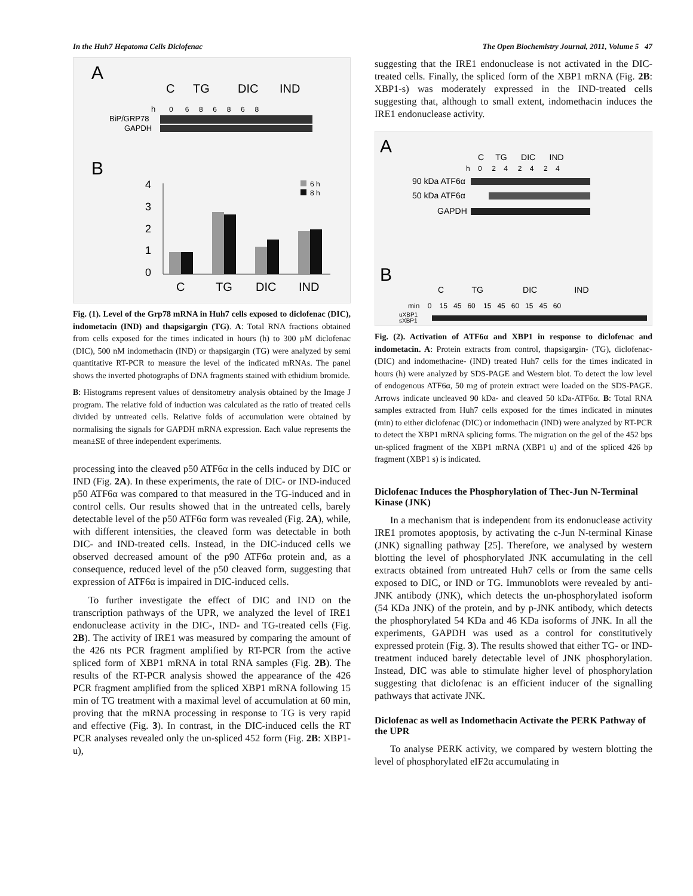In the Huh7 Hepatoma Cells Diclofenac The Open Biochemistry Journal, 2011, Volume 5 47
A
C
TG
DIC
IND
h
0 6 8 6 8 6 8
BiP/GRP78
GAPDH
B
4
3
2
1
0
C
TG
DIC
IND
6 h
8 h
Fig. (1). Level of the Grp78 mRNA in Huh7 cells exposed to diclofenac (DIC), indometacin (IND) and thapsigargin (TG). A: Total RNA fractions obtained from cells exposed for the times indicated in hours (h) to 300 µM diclofenac (DIC), 500 nM indomethacin (IND) or thapsigargin (TG) were analyzed by semi quantitative RT-PCR to measure the level of the indicated mRNAs. The panel shows the inverted photographs of DNA fragments stained with ethidium bromide.
B: Histograms represent values of densitometry analysis obtained by the Image J program. The relative fold of induction was calculated as the ratio of treated cells divided by untreated cells. Relative folds of accumulation were obtained by normalising the signals for GAPDH mRNA expression. Each value represents the mean±SE of three independent experiments.
processing into the cleaved p50 ATF6α in the cells induced by DIC or IND (Fig. 2A). In these experiments, the rate of DIC- or IND-induced p50 ATF6α was compared to that measured in the TG-induced and in control cells. Our results showed that in the untreated cells, barely detectable level of the p50 ATF6α form was revealed (Fig. 2A), while, with different intensities, the cleaved form was detectable in both DIC- and IND-treated cells. Instead, in the DIC-induced cells we observed decreased amount of the p90 ATF6α protein and, as a consequence, reduced level of the p50 cleaved form, suggesting that expression of ATF6α is impaired in DIC-induced cells.
To further investigate the effect of DIC and IND on the transcription pathways of the UPR, we analyzed the level of IRE1 endonuclease activity in the DIC-, IND- and TG-treated cells (Fig. 2B). The activity of IRE1 was measured by comparing the amount of the 426 nts PCR fragment amplified by RT-PCR from the active spliced form of XBP1 mRNA in total RNA samples (Fig. 2B). The results of the RT-PCR analysis showed the appearance of the 426 PCR fragment amplified from the spliced XBP1 mRNA following 15 min of TG treatment with a maximal level of accumulation at 60 min, proving that the mRNA processing in response to TG is very rapid and effective (Fig. 3). In contrast, in the DIC-induced cells the RT PCR analyses revealed only the un-spliced 452 form (Fig. 2B: XBP1-u),
suggesting that the IRE1 endonuclease is not activated in the DIC-treated cells. Finally, the spliced form of the XBP1 mRNA (Fig. 2B: XBP1-s) was moderately expressed in the IND-treated cells suggesting that, although to small extent, indomethacin induces the IRE1 endonuclease activity.
A
C TG DIC IND
h 0 2 4 2 4 2 4
90 kDa ATF6α
50 kDa ATF6α
GAPDH
B
C TG DIC IND
min 0 15 45 60 15 45 60 15 45 60
uXBP1
sXBP1
Fig. (2). Activation of ATF6α and XBP1 in response to diclofenac and indometacin. A: Protein extracts from control, thapsigargin- (TG), diclofenac- (DIC) and indomethacine- (IND) treated Huh7 cells for the times indicated in hours (h) were analyzed by SDS-PAGE and Western blot. To detect the low level of endogenous ATF6α, 50 mg of protein extract were loaded on the SDS-PAGE. Arrows indicate uncleaved 90 kDa- and cleaved 50 kDa-ATF6α. B: Total RNA samples extracted from Huh7 cells exposed for the times indicated in minutes (min) to either diclofenac (DIC) or indomethacin (IND) were analyzed by RT-PCR to detect the XBP1 mRNA splicing forms. The migration on the gel of the 452 bps un-spliced fragment of the XBP1 mRNA (XBP1 u) and of the spliced 426 bp fragment (XBP1 s) is indicated.
Diclofenac Induces the Phosphorylation of Thec-Jun N-Terminal Kinase (JNK)
In a mechanism that is independent from its endonuclease activity IRE1 promotes apoptosis, by activating the c-Jun N-terminal Kinase (JNK) signalling pathway [25]. Therefore, we analysed by western blotting the level of phosphorylated JNK accumulating in the cell extracts obtained from untreated Huh7 cells or from the same cells exposed to DIC, or IND or TG. Immunoblots were revealed by anti-JNK antibody (JNK), which detects the un-phosphorylated isoform (54 KDa JNK) of the protein, and by p-JNK antibody, which detects the phosphorylated 54 KDa and 46 KDa isoforms of JNK. In all the experiments, GAPDH was used as a control for constitutively expressed protein (Fig. 3). The results showed that either TG- or IND-treatment induced barely detectable level of JNK phosphorylation. Instead, DIC was able to stimulate higher level of phosphorylation suggesting that diclofenac is an efficient inducer of the signalling pathways that activate JNK.
Diclofenac as well as Indomethacin Activate the PERK Pathway of the UPR
To analyse PERK activity, we compared by western blotting the level of phosphorylated eIF2α accumulating in